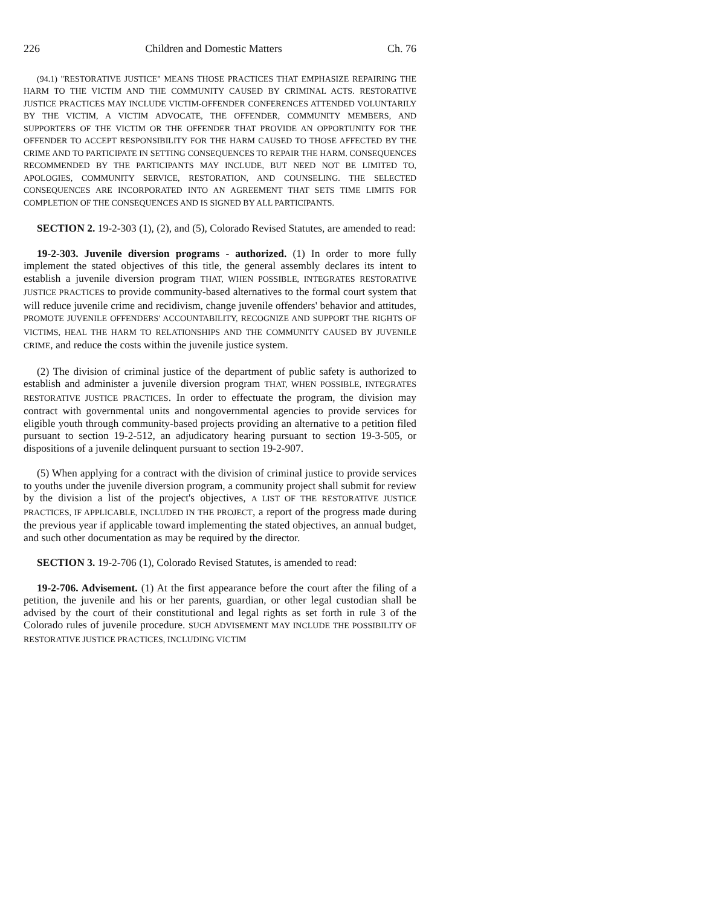226 Children and Domestic Matters Ch. 76
(94.1) "RESTORATIVE JUSTICE" MEANS THOSE PRACTICES THAT EMPHASIZE REPAIRING THE HARM TO THE VICTIM AND THE COMMUNITY CAUSED BY CRIMINAL ACTS. RESTORATIVE JUSTICE PRACTICES MAY INCLUDE VICTIM-OFFENDER CONFERENCES ATTENDED VOLUNTARILY BY THE VICTIM, A VICTIM ADVOCATE, THE OFFENDER, COMMUNITY MEMBERS, AND SUPPORTERS OF THE VICTIM OR THE OFFENDER THAT PROVIDE AN OPPORTUNITY FOR THE OFFENDER TO ACCEPT RESPONSIBILITY FOR THE HARM CAUSED TO THOSE AFFECTED BY THE CRIME AND TO PARTICIPATE IN SETTING CONSEQUENCES TO REPAIR THE HARM. CONSEQUENCES RECOMMENDED BY THE PARTICIPANTS MAY INCLUDE, BUT NEED NOT BE LIMITED TO, APOLOGIES, COMMUNITY SERVICE, RESTORATION, AND COUNSELING. THE SELECTED CONSEQUENCES ARE INCORPORATED INTO AN AGREEMENT THAT SETS TIME LIMITS FOR COMPLETION OF THE CONSEQUENCES AND IS SIGNED BY ALL PARTICIPANTS.
SECTION 2. 19-2-303 (1), (2), and (5), Colorado Revised Statutes, are amended to read:
19-2-303. Juvenile diversion programs - authorized. (1) In order to more fully implement the stated objectives of this title, the general assembly declares its intent to establish a juvenile diversion program THAT, WHEN POSSIBLE, INTEGRATES RESTORATIVE JUSTICE PRACTICES to provide community-based alternatives to the formal court system that will reduce juvenile crime and recidivism, change juvenile offenders' behavior and attitudes, PROMOTE JUVENILE OFFENDERS' ACCOUNTABILITY, RECOGNIZE AND SUPPORT THE RIGHTS OF VICTIMS, HEAL THE HARM TO RELATIONSHIPS AND THE COMMUNITY CAUSED BY JUVENILE CRIME, and reduce the costs within the juvenile justice system.
(2) The division of criminal justice of the department of public safety is authorized to establish and administer a juvenile diversion program THAT, WHEN POSSIBLE, INTEGRATES RESTORATIVE JUSTICE PRACTICES. In order to effectuate the program, the division may contract with governmental units and nongovernmental agencies to provide services for eligible youth through community-based projects providing an alternative to a petition filed pursuant to section 19-2-512, an adjudicatory hearing pursuant to section 19-3-505, or dispositions of a juvenile delinquent pursuant to section 19-2-907.
(5) When applying for a contract with the division of criminal justice to provide services to youths under the juvenile diversion program, a community project shall submit for review by the division a list of the project's objectives, A LIST OF THE RESTORATIVE JUSTICE PRACTICES, IF APPLICABLE, INCLUDED IN THE PROJECT, a report of the progress made during the previous year if applicable toward implementing the stated objectives, an annual budget, and such other documentation as may be required by the director.
SECTION 3. 19-2-706 (1), Colorado Revised Statutes, is amended to read:
19-2-706. Advisement. (1) At the first appearance before the court after the filing of a petition, the juvenile and his or her parents, guardian, or other legal custodian shall be advised by the court of their constitutional and legal rights as set forth in rule 3 of the Colorado rules of juvenile procedure. SUCH ADVISEMENT MAY INCLUDE THE POSSIBILITY OF RESTORATIVE JUSTICE PRACTICES, INCLUDING VICTIM